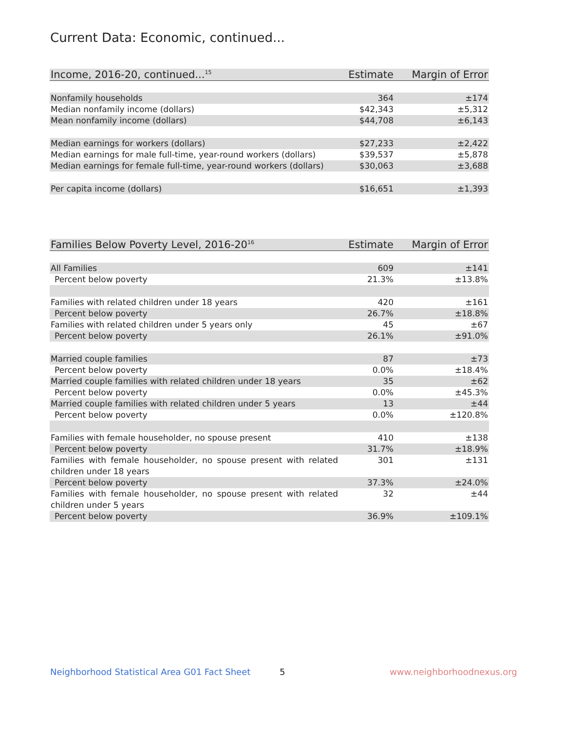Current Data: Economic, continued...
| Income, 2016-20, continued...<sup>15</sup> | Estimate | Margin of Error |
| --- | --- | --- |
| Nonfamily households | 364 | ±174 |
| Median nonfamily income (dollars) | $42,343 | ±5,312 |
| Mean nonfamily income (dollars) | $44,708 | ±6,143 |
| Median earnings for workers (dollars) | $27,233 | ±2,422 |
| Median earnings for male full-time, year-round workers (dollars) | $39,537 | ±5,878 |
| Median earnings for female full-time, year-round workers (dollars) | $30,063 | ±3,688 |
| Per capita income (dollars) | $16,651 | ±1,393 |
| Families Below Poverty Level, 2016-20<sup>16</sup> | Estimate | Margin of Error |
| --- | --- | --- |
| All Families | 609 | ±141 |
| Percent below poverty | 21.3% | ±13.8% |
| Families with related children under 18 years | 420 | ±161 |
| Percent below poverty | 26.7% | ±18.8% |
| Families with related children under 5 years only | 45 | ±67 |
| Percent below poverty | 26.1% | ±91.0% |
| Married couple families | 87 | ±73 |
| Percent below poverty | 0.0% | ±18.4% |
| Married couple families with related children under 18 years | 35 | ±62 |
| Percent below poverty | 0.0% | ±45.3% |
| Married couple families with related children under 5 years | 13 | ±44 |
| Percent below poverty | 0.0% | ±120.8% |
| Families with female householder, no spouse present | 410 | ±138 |
| Percent below poverty | 31.7% | ±18.9% |
| Families with female householder, no spouse present with related children under 18 years | 301 | ±131 |
| Percent below poverty | 37.3% | ±24.0% |
| Families with female householder, no spouse present with related children under 5 years | 32 | ±44 |
| Percent below poverty | 36.9% | ±109.1% |
Neighborhood Statistical Area G01 Fact Sheet
5 www.neighborhoodnexus.org